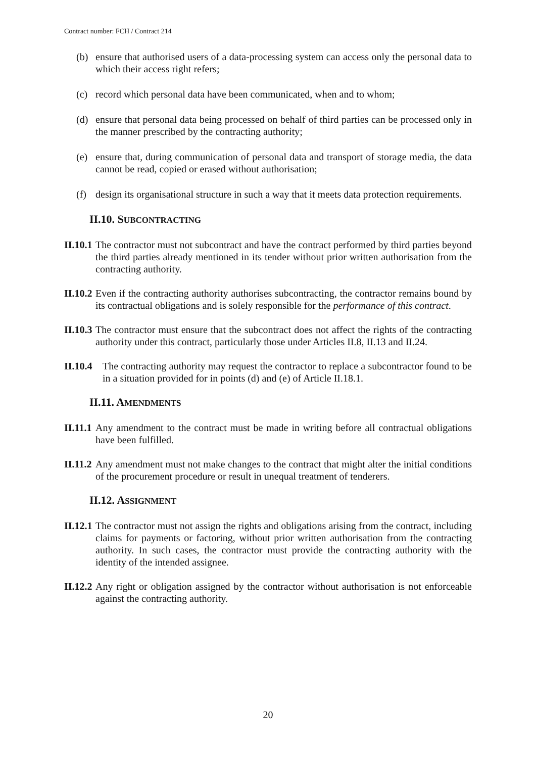Contract number: FCH / Contract 214
(b) ensure that authorised users of a data-processing system can access only the personal data to which their access right refers;
(c) record which personal data have been communicated, when and to whom;
(d) ensure that personal data being processed on behalf of third parties can be processed only in the manner prescribed by the contracting authority;
(e) ensure that, during communication of personal data and transport of storage media, the data cannot be read, copied or erased without authorisation;
(f) design its organisational structure in such a way that it meets data protection requirements.
II.10. SUBCONTRACTING
II.10.1 The contractor must not subcontract and have the contract performed by third parties beyond the third parties already mentioned in its tender without prior written authorisation from the contracting authority.
II.10.2 Even if the contracting authority authorises subcontracting, the contractor remains bound by its contractual obligations and is solely responsible for the performance of this contract.
II.10.3 The contractor must ensure that the subcontract does not affect the rights of the contracting authority under this contract, particularly those under Articles II.8, II.13 and II.24.
II.10.4 The contracting authority may request the contractor to replace a subcontractor found to be in a situation provided for in points (d) and (e) of Article II.18.1.
II.11. AMENDMENTS
II.11.1 Any amendment to the contract must be made in writing before all contractual obligations have been fulfilled.
II.11.2 Any amendment must not make changes to the contract that might alter the initial conditions of the procurement procedure or result in unequal treatment of tenderers.
II.12. ASSIGNMENT
II.12.1 The contractor must not assign the rights and obligations arising from the contract, including claims for payments or factoring, without prior written authorisation from the contracting authority. In such cases, the contractor must provide the contracting authority with the identity of the intended assignee.
II.12.2 Any right or obligation assigned by the contractor without authorisation is not enforceable against the contracting authority.
20